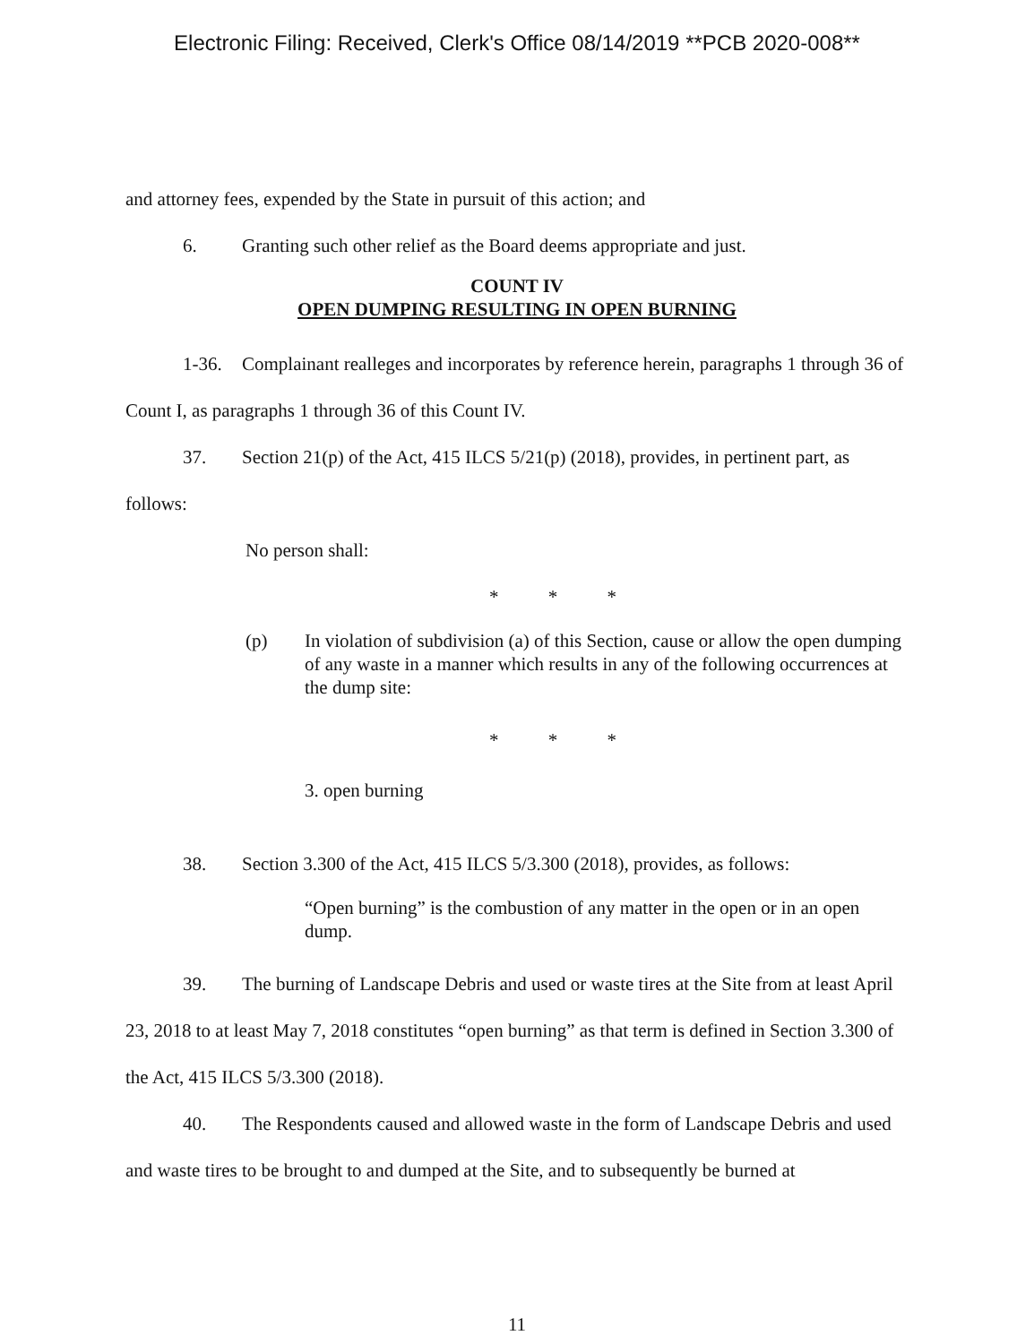Electronic Filing: Received, Clerk's Office 08/14/2019 **PCB 2020-008**
and attorney fees, expended by the State in pursuit of this action; and
6. Granting such other relief as the Board deems appropriate and just.
COUNT IV
OPEN DUMPING RESULTING IN OPEN BURNING
1-36. Complainant realleges and incorporates by reference herein, paragraphs 1 through 36 of Count I, as paragraphs 1 through 36 of this Count IV.
37. Section 21(p) of the Act, 415 ILCS 5/21(p) (2018), provides, in pertinent part, as follows:
No person shall:
* * *
(p) In violation of subdivision (a) of this Section, cause or allow the open dumping of any waste in a manner which results in any of the following occurrences at the dump site:
* * *
3. open burning
38. Section 3.300 of the Act, 415 ILCS 5/3.300 (2018), provides, as follows:
“Open burning” is the combustion of any matter in the open or in an open dump.
39. The burning of Landscape Debris and used or waste tires at the Site from at least April 23, 2018 to at least May 7, 2018 constitutes “open burning” as that term is defined in Section 3.300 of the Act, 415 ILCS 5/3.300 (2018).
40. The Respondents caused and allowed waste in the form of Landscape Debris and used and waste tires to be brought to and dumped at the Site, and to subsequently be burned at
11